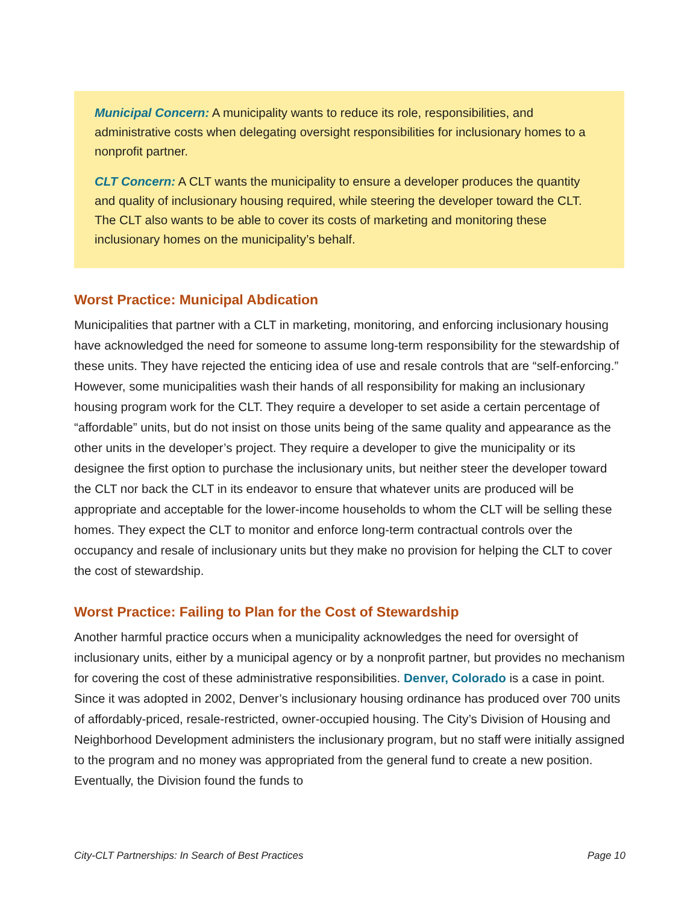Municipal Concern: A municipality wants to reduce its role, responsibilities, and administrative costs when delegating oversight responsibilities for inclusionary homes to a nonprofit partner.
CLT Concern: A CLT wants the municipality to ensure a developer produces the quantity and quality of inclusionary housing required, while steering the developer toward the CLT. The CLT also wants to be able to cover its costs of marketing and monitoring these inclusionary homes on the municipality’s behalf.
Worst Practice: Municipal Abdication
Municipalities that partner with a CLT in marketing, monitoring, and enforcing inclusionary housing have acknowledged the need for someone to assume long-term responsibility for the stewardship of these units. They have rejected the enticing idea of use and resale controls that are “self-enforcing.” However, some municipalities wash their hands of all responsibility for making an inclusionary housing program work for the CLT. They require a developer to set aside a certain percentage of “affordable” units, but do not insist on those units being of the same quality and appearance as the other units in the developer’s project. They require a developer to give the municipality or its designee the first option to purchase the inclusionary units, but neither steer the developer toward the CLT nor back the CLT in its endeavor to ensure that whatever units are produced will be appropriate and acceptable for the lower-income households to whom the CLT will be selling these homes. They expect the CLT to monitor and enforce long-term contractual controls over the occupancy and resale of inclusionary units but they make no provision for helping the CLT to cover the cost of stewardship.
Worst Practice: Failing to Plan for the Cost of Stewardship
Another harmful practice occurs when a municipality acknowledges the need for oversight of inclusionary units, either by a municipal agency or by a nonprofit partner, but provides no mechanism for covering the cost of these administrative responsibilities. Denver, Colorado is a case in point. Since it was adopted in 2002, Denver’s inclusionary housing ordinance has produced over 700 units of affordably-priced, resale-restricted, owner-occupied housing. The City’s Division of Housing and Neighborhood Development administers the inclusionary program, but no staff were initially assigned to the program and no money was appropriated from the general fund to create a new position. Eventually, the Division found the funds to
City-CLT Partnerships: In Search of Best Practices Page 10